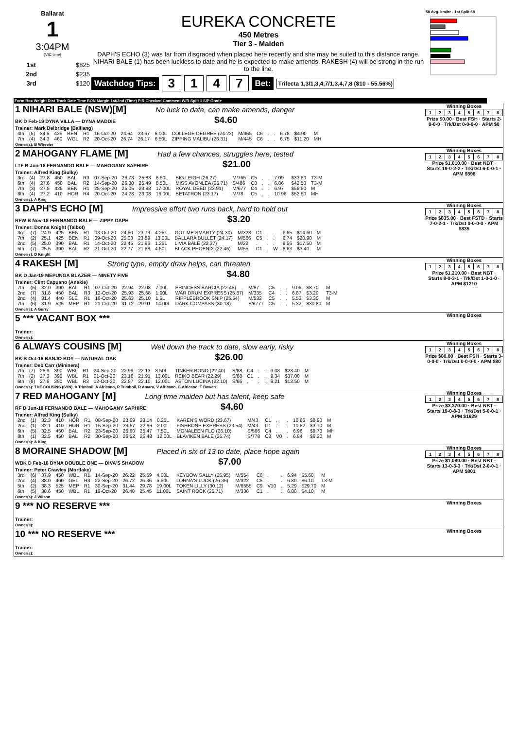Ballarat
1
3:04PM
(VIC time)
| 1st | $825 |
| 2nd | $235 |
| 3rd | $120 |
EUREKA CONCRETE
450 Metres
Tier 3 - Maiden
DAPH'S ECHO (3) was far from disgraced when placed here recently and she may be suited to this distance range. NIHARI BALE (1) has been luckless to date and he is expected to make amends. RAKESH (4) will be strong in the run to the line.
Watchdog Tips: 3147 Bet: Trifecta 1,3/1,3,4,7/1,3,4,7,8 ($10 - 55.56%)
58 Avg. km/hr - 1st Split 68
Form Box Weight Dist Track Date Time BON Margin 1st/2nd (Time) PIR Checked Comment W/R Split 1 S/P Grade
1 NIHARI BALE (NSW)[M] No luck to date, can make amends, danger
BK D Feb-19 DYNA VILLA — DYNA MADDIE $4.60
Trainer: Mark Delbridge (Balliang)
| 4th | (5) | 34.5 | 425 | BEN | R1 | 16-Oct-20 | 24.64 | 23.67 | 6.00L | COLLEGE DEGREE (24.22) | M/465 | C6 | . | . | 6.78 | $4.90 | M |
| 7th | (4) | 34.3 | 460 | WGL | R2 | 20-Oct-20 | 26.74 | 26.17 | 6.50L | ZIPPING MALIBU (26.31) | M/445 | C6 | . | . | 6.75 | $11.20 | MH |
Owner(s): B Wheeler
Winning Boxes
| 1 | 2 | 3 | 4 | 5 | 6 | 7 | 8 |
Prize $0.00 · Best FSH · Starts 2-0-0-0 · Trk/Dst 0-0-0-0 · APM $0
2 MAHOGANY FLAME [M] Had a few chances, struggles here, tested
LTF B Jun-18 FERNANDO BALE — MAHOGANY SAPHIRE $21.00
Trainer: Alfred King (Sulky)
| 3rd | (4) | 27.8 | 450 | BAL | R3 | 07-Sep-20 | 26.73 | 25.83 | 6.50L | BIG LEIGH (26.27) | M/765 | C5 | . | . | 7.09 | $33.80 | T3-M |
| 6th | (4) | 27.6 | 450 | BAL | R2 | 14-Sep-20 | 26.30 | 25.49 | 8.50L | MISS AVONLEA (25.71) | S/486 | C8 | . | . | 6.86 | $42.50 | T3-M |
| 7th | (3) | 27.5 | 425 | BEN | R1 | 25-Sep-20 | 25.05 | 23.88 | 17.00L | ROYAL DEED (23.91) | M/677 | C4 | . | . | 6.97 | $56.50 | M |
| 8th | (4) | 27.2 | 410 | HOR | R4 | 20-Oct-20 | 24.28 | 23.08 | 16.00L | BETATRON (23.17) | M/78 | C5 | . | . | 10.96 | $52.50 | MH |
Owner(s): A King
Winning Boxes
| 1 | 2 | 3 | 4 | 5 | 6 | 7 | 8 |
Prize $1,010.00 · Best NBT · Starts 19-0-2-2 · Trk/Dst 6-0-0-1 · APM $598
3 DAPH'S ECHO [M] Impressive effort two runs back, hard to hold out
RFW B Nov-18 FERNANDO BALE — ZIPPY DAPH $3.20
Trainer: Donna Knight (Talbot)
| 3rd | (7) | 24.9 | 425 | BEN | R1 | 03-Oct-20 | 24.60 | 23.73 | 4.25L | GOT ME SMARTY (24.30) | M/323 | C1 | . | . | 6.65 | $14.60 | M |
| 7th | (2) | 25.1 | 425 | BEN | R1 | 09-Oct-20 | 25.03 | 23.89 | 13.00L | BALLARA BULLET (24.17) | M/566 | C5 | . | . | 6.74 | $20.90 | M |
| 2nd | (5) | 25.0 | 390 | BAL | R1 | 14-Oct-20 | 22.45 | 21.96 | 1.25L | LIVIA BALE (22.37) | M/22 | . | . | . | 8.56 | $17.50 | M |
| 5th | (7) | 25.5 | 390 | BAL | R2 | 21-Oct-20 | 22.77 | 21.68 | 4.50L | BLACK PHOENIX (22.46) | M/55 | C1 | . | W | 8.63 | $3.40 | M |
Owner(s): D Knight
Winning Boxes
| 1 | 2 | 3 | 4 | 5 | 6 | 7 | 8 |
Prize $835.00 · Best FSTD · Starts 7-0-2-1 · Trk/Dst 0-0-0-0 · APM $835
4 RAKESH [M] Strong type, empty draw helps, can threaten
BK D Jan-19 MEPUNGA BLAZER — NINETY FIVE $4.80
Trainer: Clint Capuano (Anakie)
| 7th | (5) | 32.0 | 390 | BAL | R1 | 07-Oct-20 | 22.94 | 22.08 | 7.00L | PRINCESS BARCIA (22.45) | M/87 | C5 | . | . | 9.06 | $8.70 | M |
| 2nd | (7) | 31.8 | 450 | BAL | R3 | 12-Oct-20 | 25.93 | 25.68 | 1.00L | WAR DRUM EXPRESS (25.87) | M/335 | C4 | . | . | 6.87 | $3.20 | T3-M |
| 2nd | (4) | 31.4 | 440 | SLE | R1 | 16-Oct-20 | 25.63 | 25.10 | 1.5L | RIPPLEBROOK SNIP (25.54) | M/532 | C5 | . | . | 5.53 | $3.30 | M |
| 7th | (6) | 31.9 | 525 | MEP | R1 | 21-Oct-20 | 31.12 | 29.91 | 14.00L | DARK COMPASS (30.18) | S/6777 | C5 | . | . | 5.32 | $30.80 | M |
Owner(s): A Gurry
Winning Boxes
| 1 | 2 | 3 | 4 | 5 | 6 | 7 | 8 |
Prize $1,210.00 · Best NBT · Starts 8-0-3-1 · Trk/Dst 1-0-1-0 · APM $1210
5 *** VACANT BOX ***
Trainer:
Owner(s):
Winning Boxes
6 ALWAYS COUSINS [M] Well down the track to date, slow early, risky
BK B Oct-18 BANJO BOY — NATURAL OAK $26.00
Trainer: Deb Carr (Mininera)
| 7th | (7) | 26.9 | 390 | WBL | R1 | 24-Sep-20 | 22.99 | 22.13 | 8.50L | TINKER BONO (22.40) | S/88 | C4 | . | . | 9.08 | $23.40 | M |
| 7th | (2) | 27.3 | 390 | WBL | R1 | 01-Oct-20 | 23.18 | 21.91 | 13.00L | REIKO BEAR (22.29) | S/88 | C1 | . | . | 9.34 | $37.00 | M |
| 6th | (8) | 27.6 | 390 | WBL | R3 | 12-Oct-20 | 22.87 | 22.10 | 12.00L | ASTON LUCINA (22.10) | S/66 | . | . | . | 9.21 | $13.50 | M |
Owner(s): THE COUSINS (SYN), A Trimboli, A Africano, R Trimboli, R Amaru, V Africano, G Africano, T Bowen
Winning Boxes
| 1 | 2 | 3 | 4 | 5 | 6 | 7 | 8 |
Prize $80.00 · Best FSH · Starts 3-0-0-0 · Trk/Dst 0-0-0-0 · APM $80
7 RED MAHOGANY [M] Long time maiden but has talent, keep safe
RF D Jun-18 FERNANDO BALE — MAHOGANY SAPHIRE $4.60
Trainer: Alfred King (Sulky)
| 2nd | (1) | 32.3 | 410 | HOR | R1 | 08-Sep-20 | 23.69 | 23.14 | 0.25L | KAREN'S WORD (23.67) | M/43 | C1 | . | . | 10.66 | $8.90 | M |
| 2nd | (1) | 32.1 | 410 | HOR | R1 | 15-Sep-20 | 23.67 | 22.96 | 2.00L | FISHBONE EXPRESS (23.54) | M/43 | C1 | . | . | 10.82 | $3.70 | M |
| 6th | (5) | 32.5 | 450 | BAL | R2 | 23-Sep-20 | 26.60 | 25.47 | 7.50L | MONALEEN FLO (26.10) | S/566 | C4 | . | . | 6.96 | $9.70 | MH |
| 8th | (1) | 32.5 | 450 | BAL | R2 | 30-Sep-20 | 26.52 | 25.48 | 12.00L | BLAVIKEN BALE (25.74) | S/778 | C8 | V0 | . | 6.84 | $6.20 | M |
Owner(s): A King
Winning Boxes
| 1 | 2 | 3 | 4 | 5 | 6 | 7 | 8 |
Prize $3,370.00 · Best NBT · Starts 19-0-8-3 · Trk/Dst 5-0-0-1 · APM $1629
8 MORAINE SHADOW [M] Placed in six of 13 to date, place hope again
WBK D Feb-18 DYNA DOUBLE ONE — DIVA'S SHADOW $7.00
Trainer: Peter Crawley (Mortlake)
| 3rd | (6) | 37.9 | 450 | WBL | R1 | 14-Sep-20 | 26.22 | 25.69 | 4.00L | KEYBOW SALLY (25.95) | M/554 | C6 | . | . | 6.94 | $5.60 | M |
| 2nd | (4) | 38.0 | 460 | GEL | R3 | 22-Sep-20 | 26.72 | 26.36 | 5.50L | LORNA'S LUCK (26.36) | M/322 | C5 | . | . | 6.80 | $6.10 | T3-M |
| 5th | (2) | 38.3 | 525 | MEP | R1 | 30-Sep-20 | 31.44 | 29.78 | 19.00L | TOKEN LILLY (30.12) | M/6555 | C9 | V10 | . | 5.29 | $29.70 | M |
| 6th | (5) | 38.6 | 450 | WBL | R1 | 19-Oct-20 | 26.48 | 25.45 | 11.00L | SAINT ROCK (25.71) | M/336 | C1 | . | . | 6.80 | $4.10 | M |
Owner(s): J Wilson
Winning Boxes
| 1 | 2 | 3 | 4 | 5 | 6 | 7 | 8 |
Prize $1,080.00 · Best NBT · Starts 13-0-3-3 · Trk/Dst 2-0-0-1 · APM $801
9 *** NO RESERVE ***
Trainer:
Owner(s):
Winning Boxes
10 *** NO RESERVE ***
Trainer:
Owner(s):
Winning Boxes